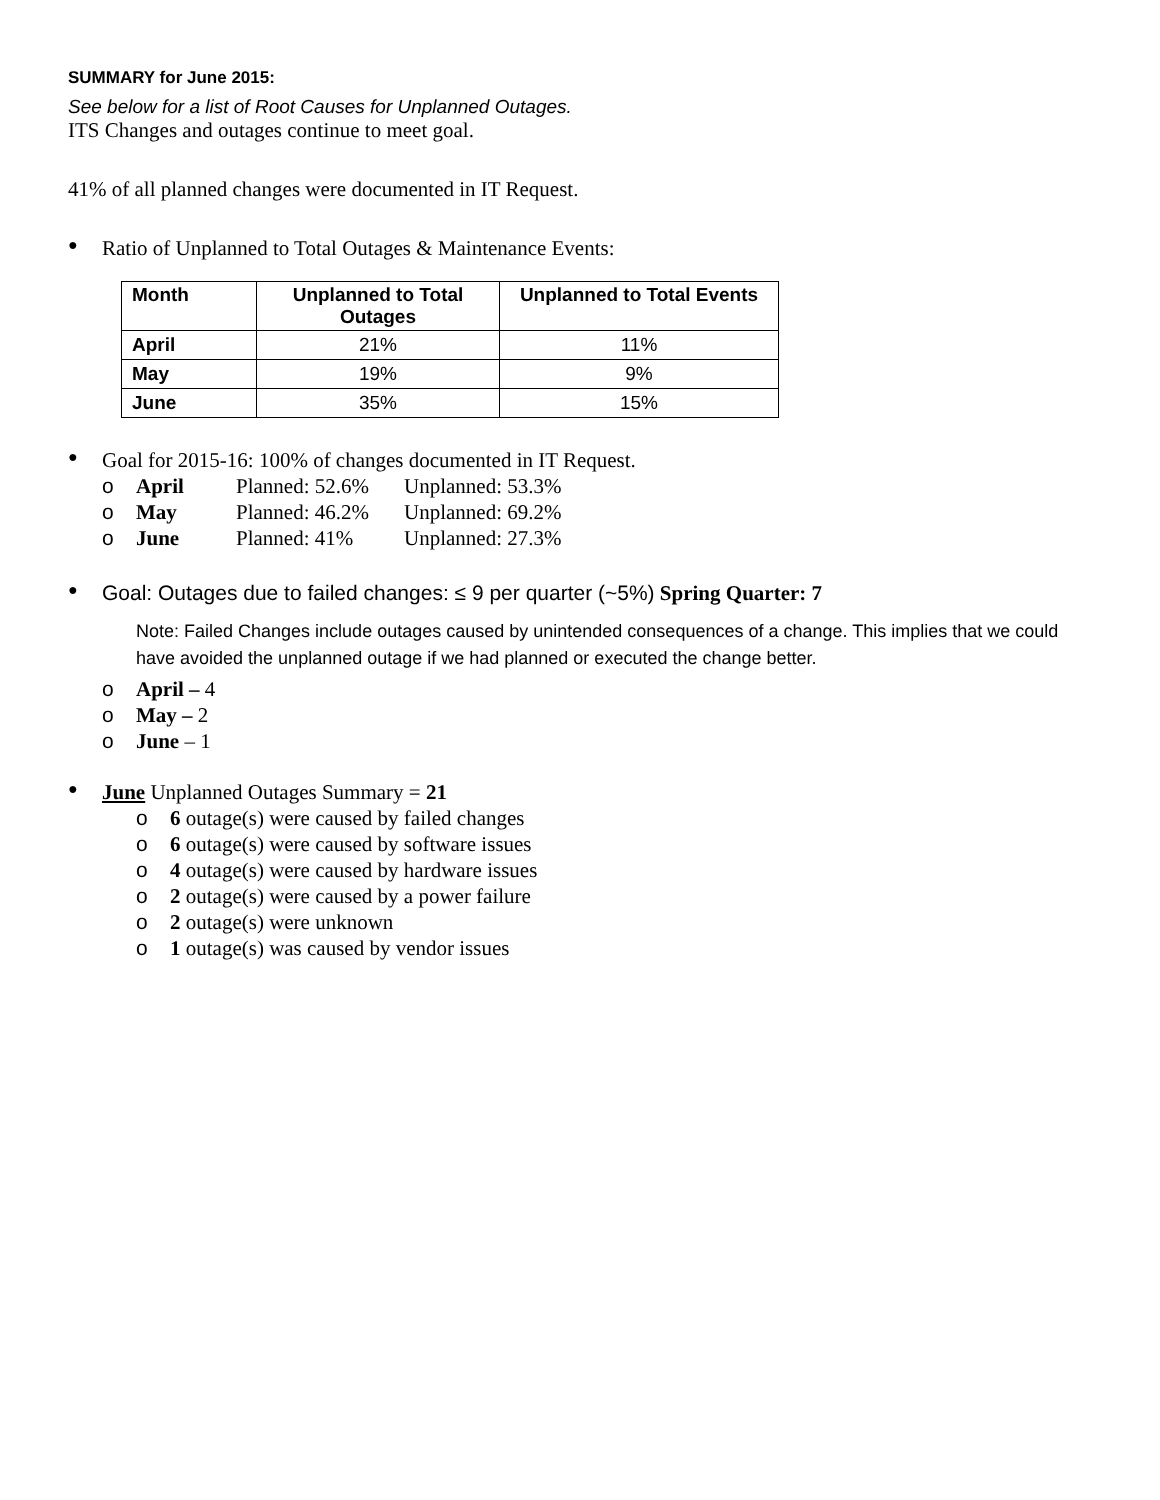SUMMARY for June 2015:
See below for a list of Root Causes for Unplanned Outages.
ITS Changes and outages continue to meet goal.
41% of all planned changes were documented in IT Request.
● Ratio of Unplanned to Total Outages & Maintenance Events:
| Month | Unplanned to Total Outages | Unplanned to Total Events |
| --- | --- | --- |
| April | 21% | 11% |
| May | 19% | 9% |
| June | 35% | 15% |
● Goal for 2015-16: 100% of changes documented in IT Request.
o April Planned: 52.6% Unplanned: 53.3%
o May Planned: 46.2% Unplanned: 69.2%
o June Planned: 41% Unplanned: 27.3%
● Goal: Outages due to failed changes: ≤ 9 per quarter (~5%) Spring Quarter: 7
Note: Failed Changes include outages caused by unintended consequences of a change. This implies that we could have avoided the unplanned outage if we had planned or executed the change better.
o April – 4
o May – 2
o June – 1
● June Unplanned Outages Summary = 21
o 6 outage(s) were caused by failed changes
o 6 outage(s) were caused by software issues
o 4 outage(s) were caused by hardware issues
o 2 outage(s) were caused by a power failure
o 2 outage(s) were unknown
o 1 outage(s) was caused by vendor issues